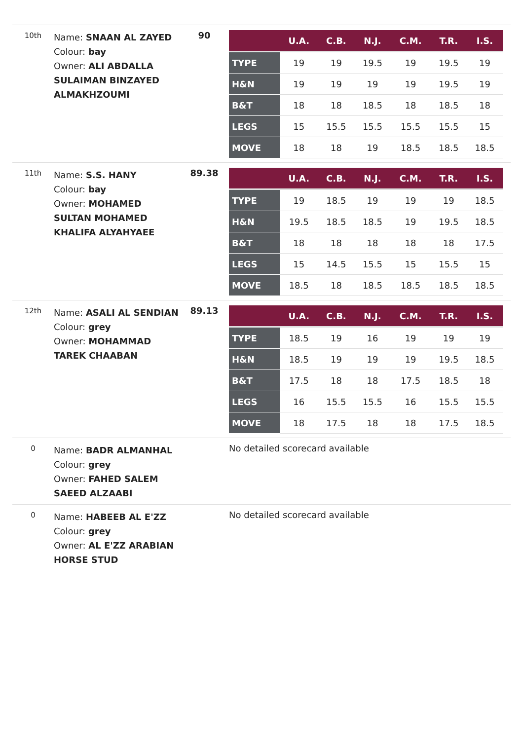10th
Name: SNAAN AL ZAYED
Colour: bay
Owner: ALI ABDALLA SULAIMAN BINZAYED ALMAKHZOUMI
90
| | U.A. | C.B. | N.J. | C.M. | T.R. | I.S. |
| --- | --- | --- | --- | --- | --- | --- |
| TYPE | 19 | 19 | 19.5 | 19 | 19.5 | 19 |
| H&N | 19 | 19 | 19 | 19 | 19.5 | 19 |
| B&T | 18 | 18 | 18.5 | 18 | 18.5 | 18 |
| LEGS | 15 | 15.5 | 15.5 | 15.5 | 15.5 | 15 |
| MOVE | 18 | 18 | 19 | 18.5 | 18.5 | 18.5 |
11th
Name: S.S. HANY
Colour: bay
Owner: MOHAMED SULTAN MOHAMED KHALIFA ALYAHYAEE
89.38
| | U.A. | C.B. | N.J. | C.M. | T.R. | I.S. |
| --- | --- | --- | --- | --- | --- | --- |
| TYPE | 19 | 18.5 | 19 | 19 | 19 | 18.5 |
| H&N | 19.5 | 18.5 | 18.5 | 19 | 19.5 | 18.5 |
| B&T | 18 | 18 | 18 | 18 | 18 | 17.5 |
| LEGS | 15 | 14.5 | 15.5 | 15 | 15.5 | 15 |
| MOVE | 18.5 | 18 | 18.5 | 18.5 | 18.5 | 18.5 |
12th
Name: ASALI AL SENDIAN
Colour: grey
Owner: MOHAMMAD TAREK CHAABAN
89.13
| | U.A. | C.B. | N.J. | C.M. | T.R. | I.S. |
| --- | --- | --- | --- | --- | --- | --- |
| TYPE | 18.5 | 19 | 16 | 19 | 19 | 19 |
| H&N | 18.5 | 19 | 19 | 19 | 19.5 | 18.5 |
| B&T | 17.5 | 18 | 18 | 17.5 | 18.5 | 18 |
| LEGS | 16 | 15.5 | 15.5 | 16 | 15.5 | 15.5 |
| MOVE | 18 | 17.5 | 18 | 18 | 17.5 | 18.5 |
0
Name: BADR ALMANHAL
Colour: grey
Owner: FAHED SALEM SAEED ALZAABI
No detailed scorecard available
0
Name: HABEEB AL E'ZZ
Colour: grey
Owner: AL E'ZZ ARABIAN HORSE STUD
No detailed scorecard available